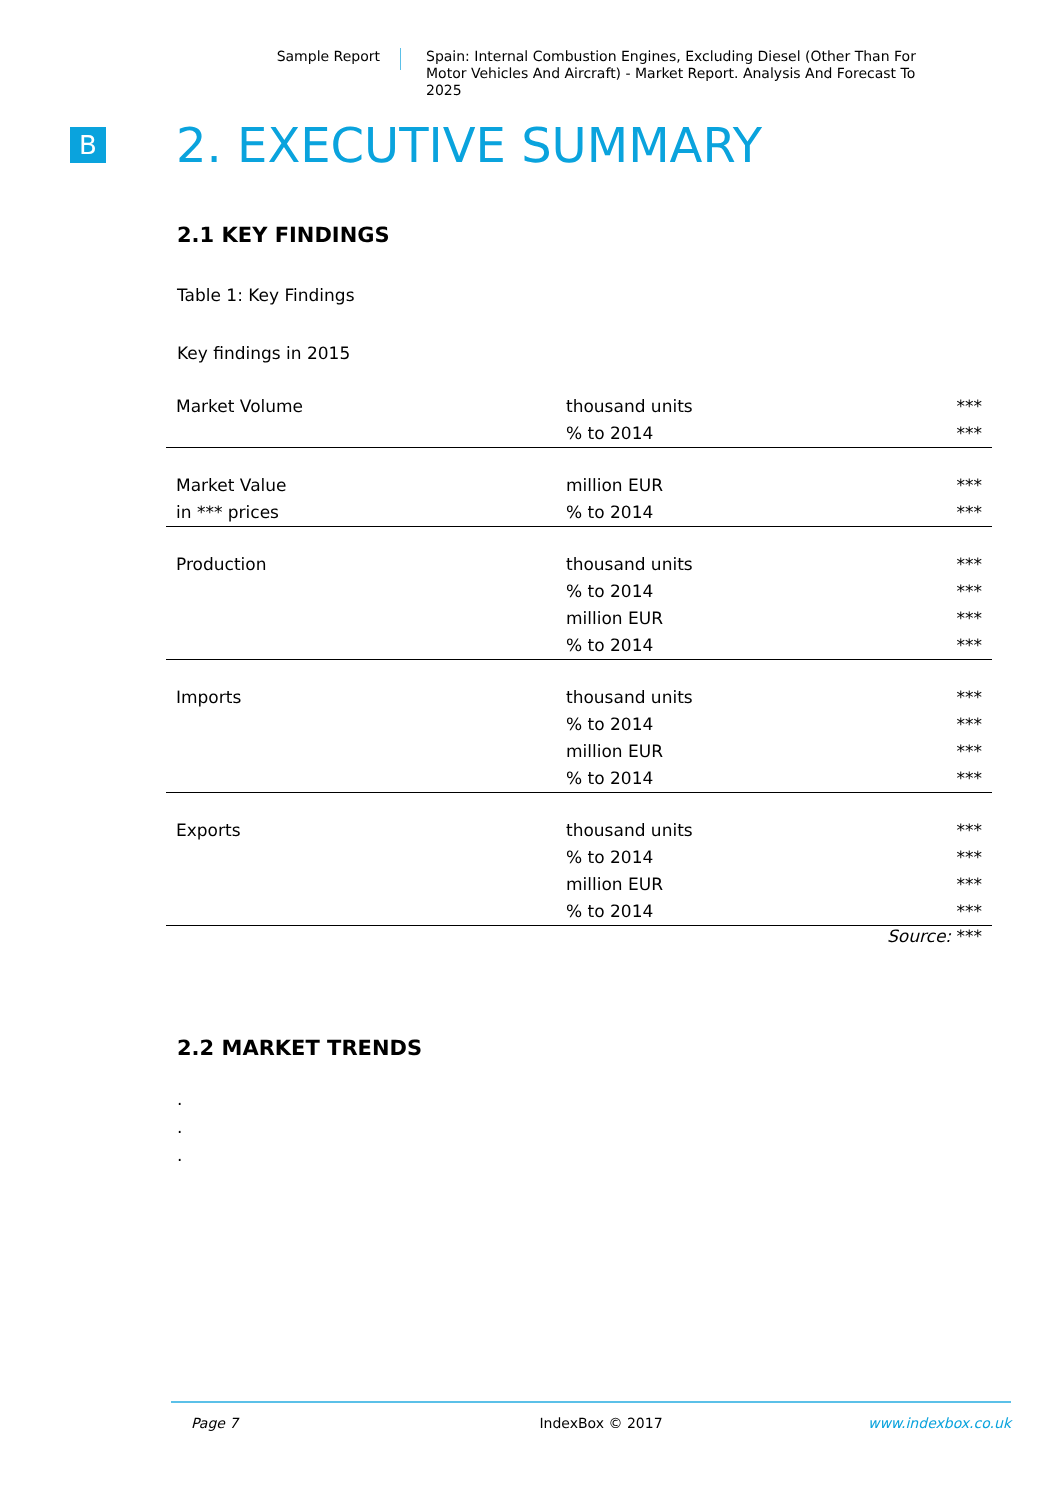Sample Report
Spain: Internal Combustion Engines, Excluding Diesel (Other Than For Motor Vehicles And Aircraft) - Market Report. Analysis And Forecast To 2025
B
2. EXECUTIVE SUMMARY
2.1 KEY FINDINGS
Table 1: Key Findings
Key findings in 2015
| Market Volume | thousand units | *** |
| | % to 2014 | *** |
| Market Value | million EUR | *** |
| in *** prices | % to 2014 | *** |
| Production | thousand units | *** |
| | % to 2014 | *** |
| | million EUR | *** |
| | % to 2014 | *** |
| Imports | thousand units | *** |
| | % to 2014 | *** |
| | million EUR | *** |
| | % to 2014 | *** |
| Exports | thousand units | *** |
| | % to 2014 | *** |
| | million EUR | *** |
| | % to 2014 | *** |
Source: ***
2.2 MARKET TRENDS
.
.
.
Page 7 IndexBox © 2017 www.indexbox.co.uk